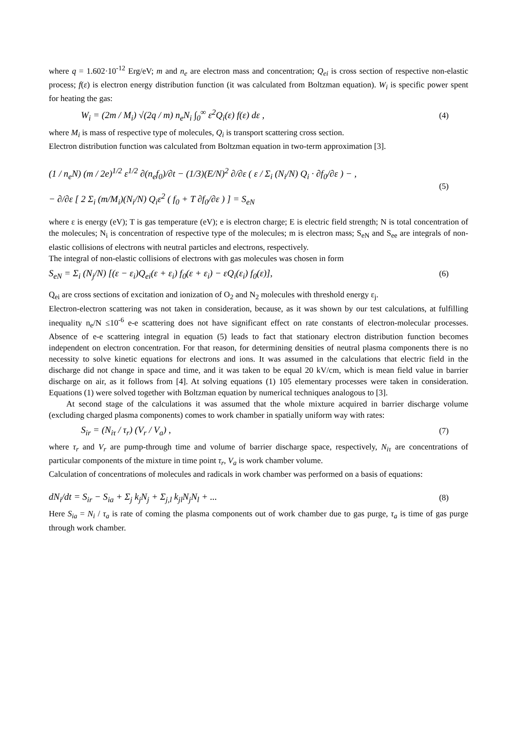where q = 1.602·10<sup>-12</sup> Erg/eV; m and n<sub>e</sub> are electron mass and concentration; Q<sub>ei</sub> is cross section of respective non-elastic process; f(ε) is electron energy distribution function (it was calculated from Boltzman equation). W<sub>i</sub> is specific power spent for heating the gas:
W<sub>i</sub> = (2m / M<sub>i</sub>) √(2q / m) n<sub>e</sub>N<sub>i</sub> ∫<sub>0</sub><sup>∞</sup> ε<sup>2</sup>Q<sub>i</sub>(ε) f(ε) dε , (4)
where M<sub>i</sub> is mass of respective type of molecules, Q<sub>i</sub> is transport scattering cross section.
Electron distribution function was calculated from Boltzman equation in two-term approximation [3].
(1 / n<sub>e</sub>N) (m / 2e)<sup>1/2</sup> ε<sup>1/2</sup> ∂(n<sub>e</sub>f<sub>0</sub>)/∂t − (1/3)(E/N)<sup>2</sup> ∂/∂ε ( ε / Σ<sub>i</sub> (N<sub>i</sub>/N) Q<sub>i</sub> · ∂f<sub>0</sub>/∂ε ) − ,
− ∂/∂ε [ 2 Σ<sub>i</sub> (m/M<sub>i</sub>)(N<sub>i</sub>/N) Q<sub>i</sub>ε<sup>2</sup> ( f<sub>0</sub> + T ∂f<sub>0</sub>/∂ε ) ] = S<sub>eN</sub> (5)
where ε is energy (eV); T is gas temperature (eV); e is electron charge; E is electric field strength; N is total concentration of the molecules; N<sub>i</sub> is concentration of respective type of the molecules; m is electron mass; S<sub>eN</sub> and S<sub>ee</sub> are integrals of non-elastic collisions of electrons with neutral particles and electrons, respectively.
The integral of non-elastic collisions of electrons with gas molecules was chosen in form
S<sub>eN</sub> = Σ<sub>i</sub> (N<sub>j</sub>/N) [(ε − ε<sub>i</sub>)Q<sub>ei</sub>(ε + ε<sub>i</sub>) f<sub>0</sub>(ε + ε<sub>i</sub>) − εQ<sub>i</sub>(ε<sub>i</sub>) f<sub>0</sub>(ε)], (6)
Q<sub>ei</sub> are cross sections of excitation and ionization of O<sub>2</sub> and N<sub>2</sub> molecules with threshold energy ε<sub>j</sub>.
Electron-electron scattering was not taken in consideration, because, as it was shown by our test calculations, at fulfilling inequality n<sub>e</sub>/N ≤10<sup>-6</sup> e-e scattering does not have significant effect on rate constants of electron-molecular processes. Absence of e-e scattering integral in equation (5) leads to fact that stationary electron distribution function becomes independent on electron concentration. For that reason, for determining densities of neutral plasma components there is no necessity to solve kinetic equations for electrons and ions. It was assumed in the calculations that electric field in the discharge did not change in space and time, and it was taken to be equal 20 kV/cm, which is mean field value in barrier discharge on air, as it follows from [4]. At solving equations (1) 105 elementary processes were taken in consideration. Equations (1) were solved together with Boltzman equation by numerical techniques analogous to [3].
At second stage of the calculations it was assumed that the whole mixture acquired in barrier discharge volume (excluding charged plasma components) comes to work chamber in spatially uniform way with rates:
S<sub>ir</sub> = (N<sub>iτ</sub> / τ<sub>r</sub>) (V<sub>r</sub> / V<sub>a</sub>) , (7)
where τ<sub>r</sub> and V<sub>r</sub> are pump-through time and volume of barrier discharge space, respectively, N<sub>iτ</sub> are concentrations of particular components of the mixture in time point τ<sub>r</sub>, V<sub>a</sub> is work chamber volume.
Calculation of concentrations of molecules and radicals in work chamber was performed on a basis of equations:
dN<sub>i</sub>/dt = S<sub>ir</sub> − S<sub>ia</sub> + Σ<sub>j</sub> k<sub>j</sub>N<sub>j</sub> + Σ<sub>j,l</sub> k<sub>jl</sub>N<sub>j</sub>N<sub>l</sub> + ... (8)
Here S<sub>ia</sub> = N<sub>i</sub> / τ<sub>a</sub> is rate of coming the plasma components out of work chamber due to gas purge, τ<sub>a</sub> is time of gas purge through work chamber.